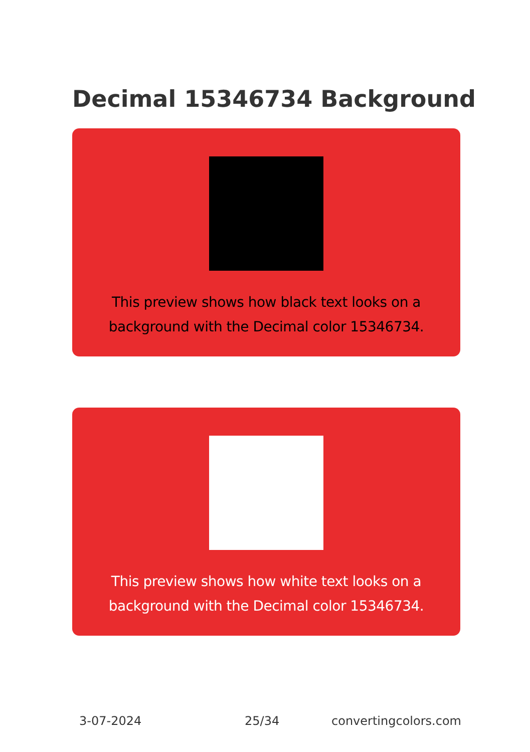Decimal 15346734 Background
This preview shows how black text looks on a background with the Decimal color 15346734.
This preview shows how white text looks on a background with the Decimal color 15346734.
3-07-2024 25/34 convertingcolors.com